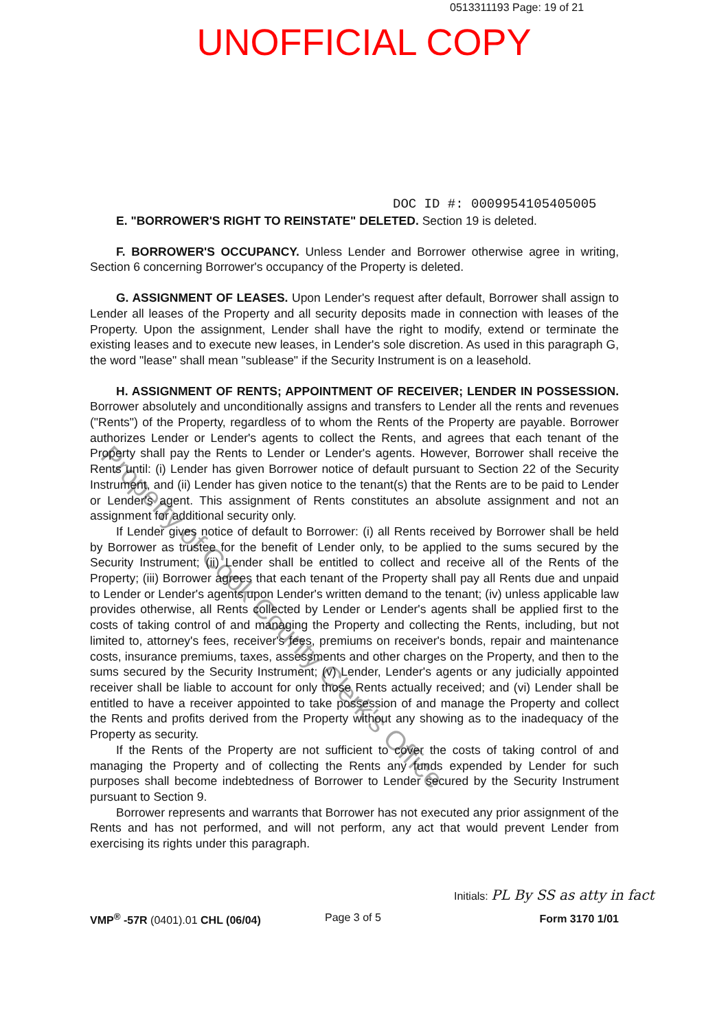0513311193 Page: 19 of 21
UNOFFICIAL COPY
DOC ID #: 0009954105405005
E. "BORROWER'S RIGHT TO REINSTATE" DELETED. Section 19 is deleted.
F. BORROWER'S OCCUPANCY. Unless Lender and Borrower otherwise agree in writing, Section 6 concerning Borrower's occupancy of the Property is deleted.
G. ASSIGNMENT OF LEASES. Upon Lender's request after default, Borrower shall assign to Lender all leases of the Property and all security deposits made in connection with leases of the Property. Upon the assignment, Lender shall have the right to modify, extend or terminate the existing leases and to execute new leases, in Lender's sole discretion. As used in this paragraph G, the word "lease" shall mean "sublease" if the Security Instrument is on a leasehold.
H. ASSIGNMENT OF RENTS; APPOINTMENT OF RECEIVER; LENDER IN POSSESSION. Borrower absolutely and unconditionally assigns and transfers to Lender all the rents and revenues ("Rents") of the Property, regardless of to whom the Rents of the Property are payable. Borrower authorizes Lender or Lender's agents to collect the Rents, and agrees that each tenant of the Property shall pay the Rents to Lender or Lender's agents. However, Borrower shall receive the Rents until: (i) Lender has given Borrower notice of default pursuant to Section 22 of the Security Instrument, and (ii) Lender has given notice to the tenant(s) that the Rents are to be paid to Lender or Lender's agent. This assignment of Rents constitutes an absolute assignment and not an assignment for additional security only.
If Lender gives notice of default to Borrower: (i) all Rents received by Borrower shall be held by Borrower as trustee for the benefit of Lender only, to be applied to the sums secured by the Security Instrument; (ii) Lender shall be entitled to collect and receive all of the Rents of the Property; (iii) Borrower agrees that each tenant of the Property shall pay all Rents due and unpaid to Lender or Lender's agents upon Lender's written demand to the tenant; (iv) unless applicable law provides otherwise, all Rents collected by Lender or Lender's agents shall be applied first to the costs of taking control of and managing the Property and collecting the Rents, including, but not limited to, attorney's fees, receiver's fees, premiums on receiver's bonds, repair and maintenance costs, insurance premiums, taxes, assessments and other charges on the Property, and then to the sums secured by the Security Instrument; (v) Lender, Lender's agents or any judicially appointed receiver shall be liable to account for only those Rents actually received; and (vi) Lender shall be entitled to have a receiver appointed to take possession of and manage the Property and collect the Rents and profits derived from the Property without any showing as to the inadequacy of the Property as security.
If the Rents of the Property are not sufficient to cover the costs of taking control of and managing the Property and of collecting the Rents any funds expended by Lender for such purposes shall become indebtedness of Borrower to Lender secured by the Security Instrument pursuant to Section 9.
Borrower represents and warrants that Borrower has not executed any prior assignment of the Rents and has not performed, and will not perform, any act that would prevent Lender from exercising its rights under this paragraph.
Property of Cook County Clerk's Office
VMP<sup>®</sup> -57R (0401).01 CHL (06/04)
Page 3 of 5
Initials: PL By SS as atty in fact
Form 3170 1/01